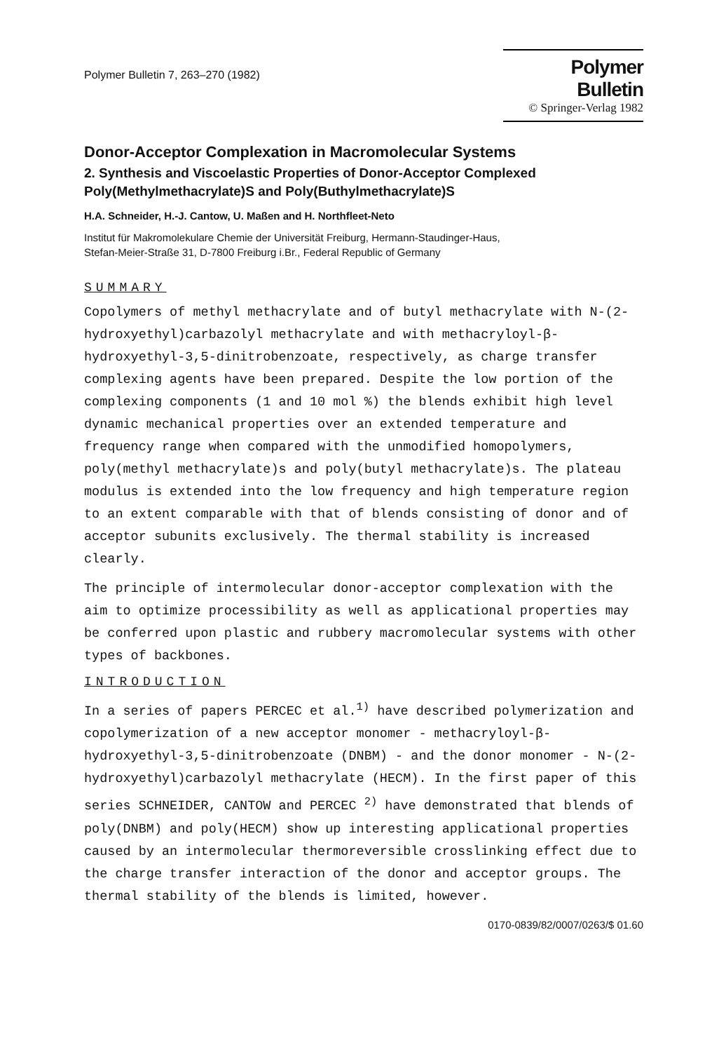Polymer Bulletin 7, 263–270 (1982)
Polymer Bulletin
© Springer-Verlag 1982
Donor-Acceptor Complexation in Macromolecular Systems
2. Synthesis and Viscoelastic Properties of Donor-Acceptor Complexed Poly(Methylmethacrylate)S and Poly(Buthylmethacrylate)S
H.A. Schneider, H.-J. Cantow, U. Maßen and H. Northfleet-Neto
Institut für Makromolekulare Chemie der Universität Freiburg, Hermann-Staudinger-Haus,
Stefan-Meier-Straße 31, D-7800 Freiburg i.Br., Federal Republic of Germany
SUMMARY
Copolymers of methyl methacrylate and of butyl methacrylate with N-(2-hydroxyethyl)carbazolyl methacrylate and with methacryloyl-β-hydroxyethyl-3,5-dinitrobenzoate, respectively, as charge transfer complexing agents have been prepared. Despite the low portion of the complexing components (1 and 10 mol %) the blends exhibit high level dynamic mechanical properties over an extended temperature and frequency range when compared with the unmodified homopolymers, poly(methyl methacrylate)s and poly(butyl methacrylate)s. The plateau modulus is extended into the low frequency and high temperature region to an extent comparable with that of blends consisting of donor and of acceptor subunits exclusively. The thermal stability is increased clearly.
The principle of intermolecular donor-acceptor complexation with the aim to optimize processibility as well as applicational properties may be conferred upon plastic and rubbery macromolecular systems with other types of backbones.
INTRODUCTION
In a series of papers PERCEC et al.<sup>1)</sup> have described polymerization and copolymerization of a new acceptor monomer - methacryloyl-β-hydroxyethyl-3,5-dinitrobenzoate (DNBM) - and the donor monomer - N-(2-hydroxyethyl)carbazolyl methacrylate (HECM). In the first paper of this series SCHNEIDER, CANTOW and PERCEC <sup>2)</sup> have demonstrated that blends of poly(DNBM) and poly(HECM) show up interesting applicational properties caused by an intermolecular thermoreversible crosslinking effect due to the charge transfer interaction of the donor and acceptor groups. The thermal stability of the blends is limited, however.
0170-0839/82/0007/0263/$ 01.60